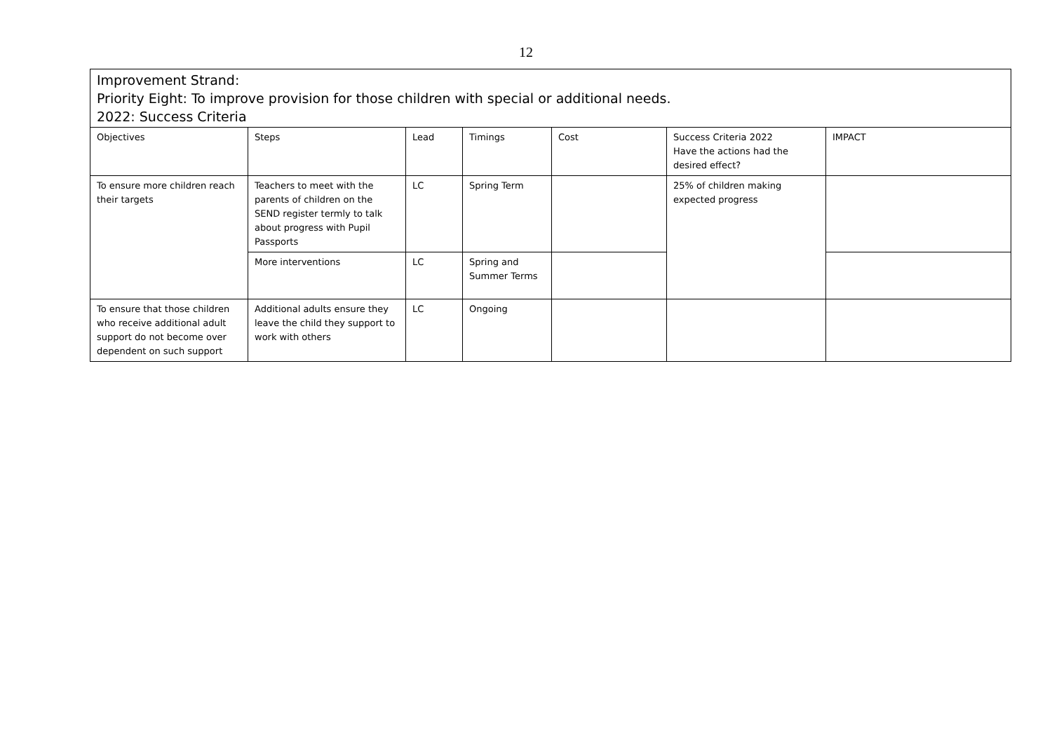12
| Improvement Strand: Priority Eight: To improve provision for those children with special or additional needs. 2022: Success Criteria | | | | | | |
| Objectives | Steps | Lead | Timings | Cost | Success Criteria 2022 Have the actions had the desired effect? | IMPACT |
| To ensure more children reach their targets | Teachers to meet with the parents of children on the SEND register termly to talk about progress with Pupil Passports | LC | Spring Term | | 25% of children making expected progress | |
| | More interventions | LC | Spring and Summer Terms | | | |
| To ensure that those children who receive additional adult support do not become over dependent on such support | Additional adults ensure they leave the child they support to work with others | LC | Ongoing | | | |